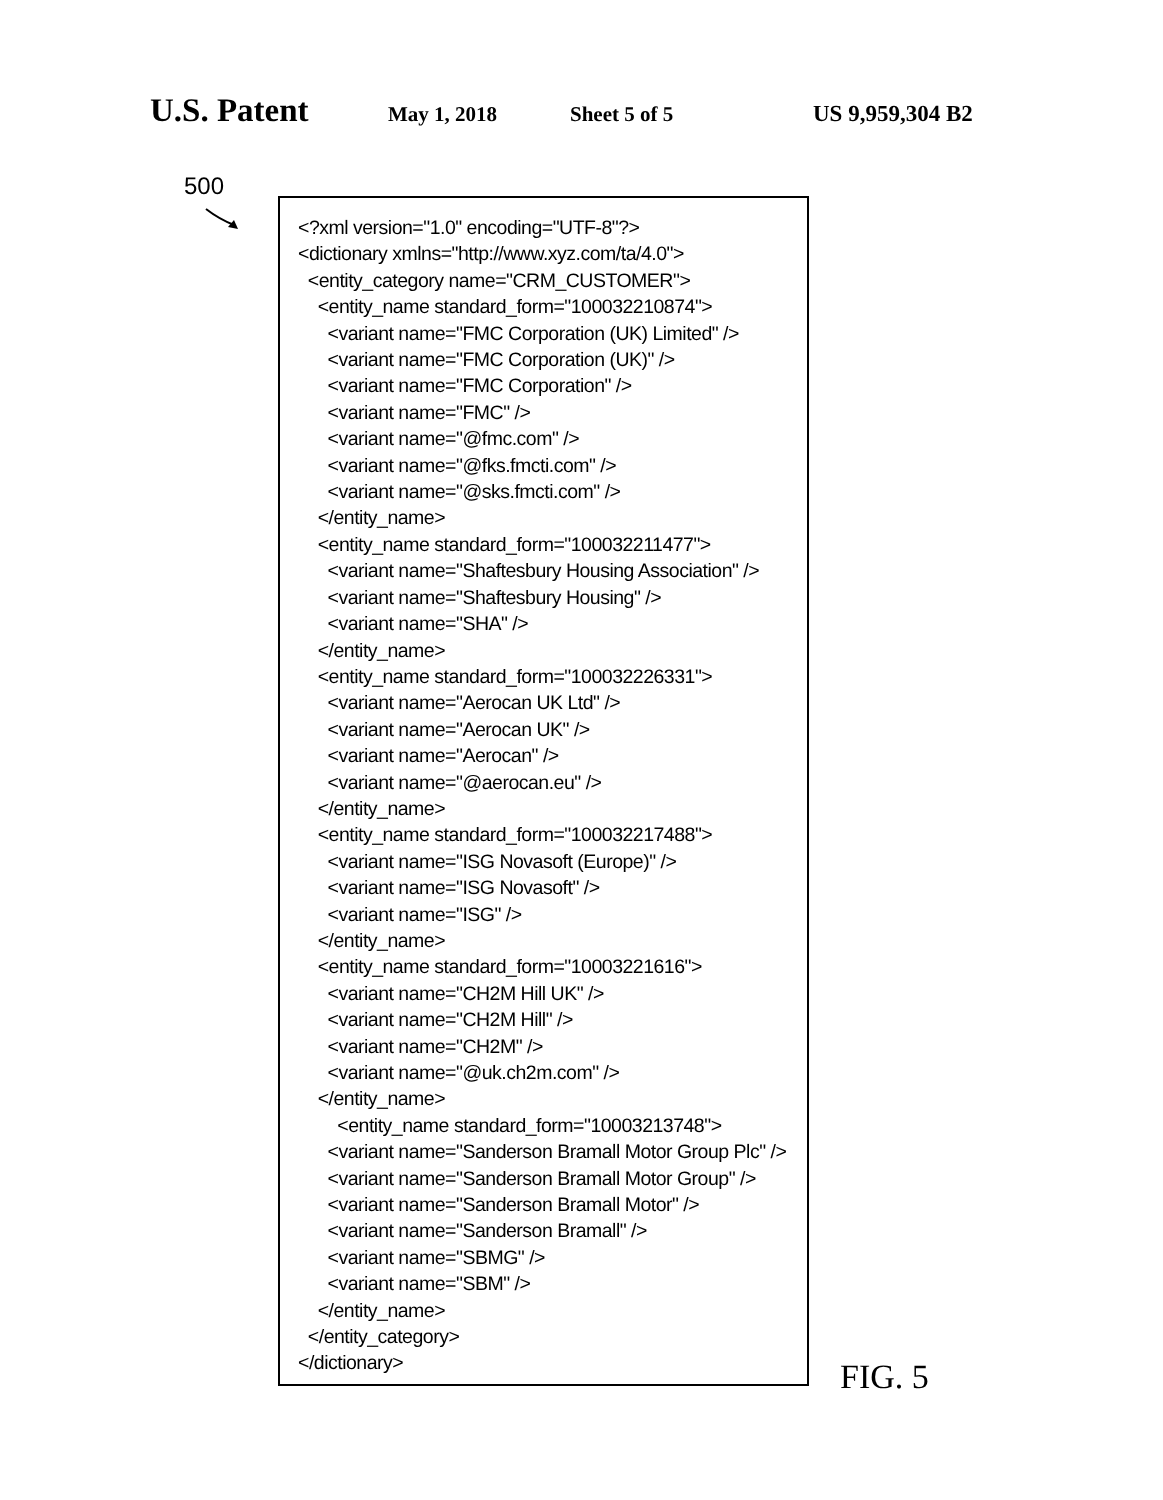U.S. Patent May 1, 2018 Sheet 5 of 5 US 9,959,304 B2
500
<?xml version="1.0" encoding="UTF-8"?>
<dictionary xmlns="http://www.xyz.com/ta/4.0">
<entity_category name="CRM_CUSTOMER">
<entity_name standard_form="100032210874">
<variant name="FMC Corporation (UK) Limited" />
<variant name="FMC Corporation (UK)" />
<variant name="FMC Corporation" />
<variant name="FMC" />
<variant name="@fmc.com" />
<variant name="@fks.fmcti.com" />
<variant name="@sks.fmcti.com" />
</entity_name>
<entity_name standard_form="100032211477">
<variant name="Shaftesbury Housing Association" />
<variant name="Shaftesbury Housing" />
<variant name="SHA" />
</entity_name>
<entity_name standard_form="100032226331">
<variant name="Aerocan UK Ltd" />
<variant name="Aerocan UK" />
<variant name="Aerocan" />
<variant name="@aerocan.eu" />
</entity_name>
<entity_name standard_form="100032217488">
<variant name="ISG Novasoft (Europe)" />
<variant name="ISG Novasoft" />
<variant name="ISG" />
</entity_name>
<entity_name standard_form="10003221616">
<variant name="CH2M Hill UK" />
<variant name="CH2M Hill" />
<variant name="CH2M" />
<variant name="@uk.ch2m.com" />
</entity_name>
<entity_name standard_form="10003213748">
<variant name="Sanderson Bramall Motor Group Plc" />
<variant name="Sanderson Bramall Motor Group" />
<variant name="Sanderson Bramall Motor" />
<variant name="Sanderson Bramall" />
<variant name="SBMG" />
<variant name="SBM" />
</entity_name>
</entity_category>
</dictionary>
FIG. 5